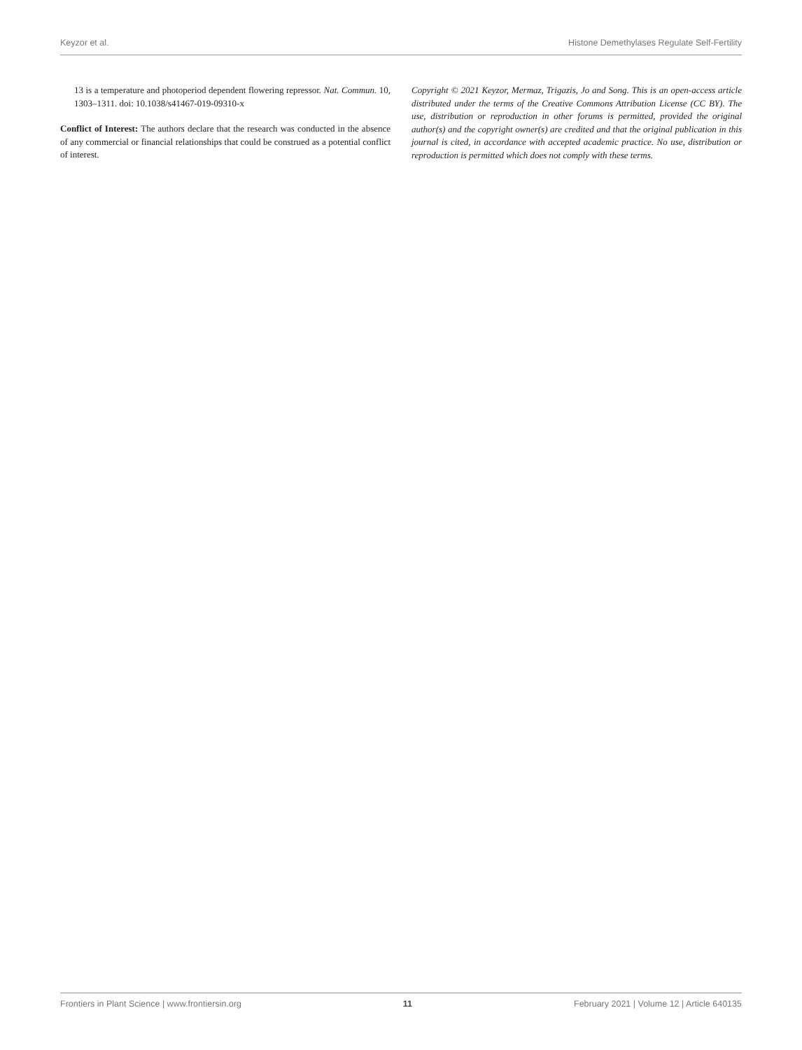Keyzor et al. Histone Demethylases Regulate Self-Fertility
13 is a temperature and photoperiod dependent flowering repressor. Nat. Commun. 10, 1303–1311. doi: 10.1038/s41467-019-09310-x
Conflict of Interest: The authors declare that the research was conducted in the absence of any commercial or financial relationships that could be construed as a potential conflict of interest.
Copyright © 2021 Keyzor, Mermaz, Trigazis, Jo and Song. This is an open-access article distributed under the terms of the Creative Commons Attribution License (CC BY). The use, distribution or reproduction in other forums is permitted, provided the original author(s) and the copyright owner(s) are credited and that the original publication in this journal is cited, in accordance with accepted academic practice. No use, distribution or reproduction is permitted which does not comply with these terms.
Frontiers in Plant Science | www.frontiersin.org 11 February 2021 | Volume 12 | Article 640135